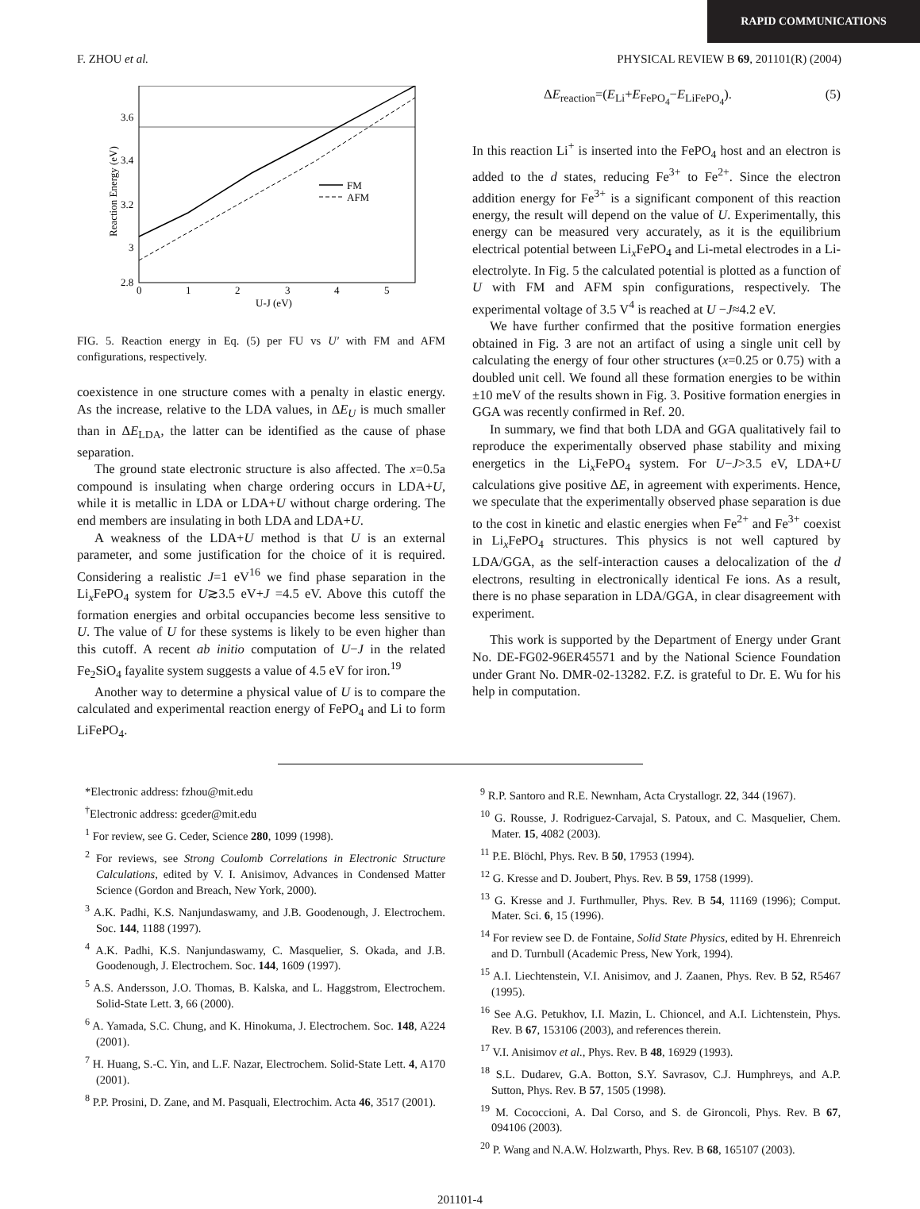RAPID COMMUNICATIONS
F. ZHOU et al. PHYSICAL REVIEW B 69, 201101(R) (2004)
FM
AFM
3.6
3.4
3.2
3
2.8
0
1
2
3
4
5
U-J (eV)
Reaction Energy (eV)
FIG. 5. Reaction energy in Eq. (5) per FU vs U′ with FM and AFM configurations, respectively.
coexistence in one structure comes with a penalty in elastic energy. As the increase, relative to the LDA values, in ΔE<sub>U</sub> is much smaller than in ΔE<sub>LDA</sub>, the latter can be identified as the cause of phase separation.
The ground state electronic structure is also affected. The x=0.5a compound is insulating when charge ordering occurs in LDA+U, while it is metallic in LDA or LDA+U without charge ordering. The end members are insulating in both LDA and LDA+U.
A weakness of the LDA+U method is that U is an external parameter, and some justification for the choice of it is required. Considering a realistic J=1 eV<sup>16</sup> we find phase separation in the Li<sub>x</sub>FePO<sub>4</sub> system for U≳3.5 eV+J =4.5 eV. Above this cutoff the formation energies and orbital occupancies become less sensitive to U. The value of U for these systems is likely to be even higher than this cutoff. A recent ab initio computation of U−J in the related Fe<sub>2</sub>SiO<sub>4</sub> fayalite system suggests a value of 4.5 eV for iron.<sup>19</sup>
Another way to determine a physical value of U is to compare the calculated and experimental reaction energy of FePO<sub>4</sub> and Li to form LiFePO<sub>4</sub>.
ΔE<sub>reaction</sub>=(E<sub>Li</sub>+E<sub>FePO<sub>4</sub></sub>−E<sub>LiFePO<sub>4</sub></sub>). (5)
In this reaction Li<sup>+</sup> is inserted into the FePO<sub>4</sub> host and an electron is added to the d states, reducing Fe<sup>3+</sup> to Fe<sup>2+</sup>. Since the electron addition energy for Fe<sup>3+</sup> is a significant component of this reaction energy, the result will depend on the value of U. Experimentally, this energy can be measured very accurately, as it is the equilibrium electrical potential between Li<sub>x</sub>FePO<sub>4</sub> and Li-metal electrodes in a Li-electrolyte. In Fig. 5 the calculated potential is plotted as a function of U with FM and AFM spin configurations, respectively. The experimental voltage of 3.5 V<sup>4</sup> is reached at U −J≈4.2 eV.
We have further confirmed that the positive formation energies obtained in Fig. 3 are not an artifact of using a single unit cell by calculating the energy of four other structures (x=0.25 or 0.75) with a doubled unit cell. We found all these formation energies to be within ±10 meV of the results shown in Fig. 3. Positive formation energies in GGA was recently confirmed in Ref. 20.
In summary, we find that both LDA and GGA qualitatively fail to reproduce the experimentally observed phase stability and mixing energetics in the Li<sub>x</sub>FePO<sub>4</sub> system. For U−J>3.5 eV, LDA+U calculations give positive ΔE, in agreement with experiments. Hence, we speculate that the experimentally observed phase separation is due to the cost in kinetic and elastic energies when Fe<sup>2+</sup> and Fe<sup>3+</sup> coexist in Li<sub>x</sub>FePO<sub>4</sub> structures. This physics is not well captured by LDA/GGA, as the self-interaction causes a delocalization of the d electrons, resulting in electronically identical Fe ions. As a result, there is no phase separation in LDA/GGA, in clear disagreement with experiment.
This work is supported by the Department of Energy under Grant No. DE-FG02-96ER45571 and by the National Science Foundation under Grant No. DMR-02-13282. F.Z. is grateful to Dr. E. Wu for his help in computation.
*Electronic address: fzhou@mit.edu
<sup>†</sup> Electronic address: gceder@mit.edu
<sup>1</sup> For review, see G. Ceder, Science 280, 1099 (1998).
<sup>2</sup> For reviews, see Strong Coulomb Correlations in Electronic Structure Calculations, edited by V. I. Anisimov, Advances in Condensed Matter Science (Gordon and Breach, New York, 2000).
<sup>3</sup> A.K. Padhi, K.S. Nanjundaswamy, and J.B. Goodenough, J. Electrochem. Soc. 144, 1188 (1997).
<sup>4</sup> A.K. Padhi, K.S. Nanjundaswamy, C. Masquelier, S. Okada, and J.B. Goodenough, J. Electrochem. Soc. 144, 1609 (1997).
<sup>5</sup> A.S. Andersson, J.O. Thomas, B. Kalska, and L. Haggstrom, Electrochem. Solid-State Lett. 3, 66 (2000).
<sup>6</sup> A. Yamada, S.C. Chung, and K. Hinokuma, J. Electrochem. Soc. 148, A224 (2001).
<sup>7</sup> H. Huang, S.-C. Yin, and L.F. Nazar, Electrochem. Solid-State Lett. 4, A170 (2001).
<sup>8</sup> P.P. Prosini, D. Zane, and M. Pasquali, Electrochim. Acta 46, 3517 (2001).
<sup>9</sup> R.P. Santoro and R.E. Newnham, Acta Crystallogr. 22, 344 (1967).
<sup>10</sup> G. Rousse, J. Rodriguez-Carvajal, S. Patoux, and C. Masquelier, Chem. Mater. 15, 4082 (2003).
<sup>11</sup> P.E. Blöchl, Phys. Rev. B 50, 17953 (1994).
<sup>12</sup> G. Kresse and D. Joubert, Phys. Rev. B 59, 1758 (1999).
<sup>13</sup> G. Kresse and J. Furthmuller, Phys. Rev. B 54, 11169 (1996); Comput. Mater. Sci. 6, 15 (1996).
<sup>14</sup> For review see D. de Fontaine, Solid State Physics, edited by H. Ehrenreich and D. Turnbull (Academic Press, New York, 1994).
<sup>15</sup> A.I. Liechtenstein, V.I. Anisimov, and J. Zaanen, Phys. Rev. B 52, R5467 (1995).
<sup>16</sup> See A.G. Petukhov, I.I. Mazin, L. Chioncel, and A.I. Lichtenstein, Phys. Rev. B 67, 153106 (2003), and references therein.
<sup>17</sup> V.I. Anisimov et al., Phys. Rev. B 48, 16929 (1993).
<sup>18</sup> S.L. Dudarev, G.A. Botton, S.Y. Savrasov, C.J. Humphreys, and A.P. Sutton, Phys. Rev. B 57, 1505 (1998).
<sup>19</sup> M. Cococcioni, A. Dal Corso, and S. de Gironcoli, Phys. Rev. B 67, 094106 (2003).
<sup>20</sup> P. Wang and N.A.W. Holzwarth, Phys. Rev. B 68, 165107 (2003).
201101-4